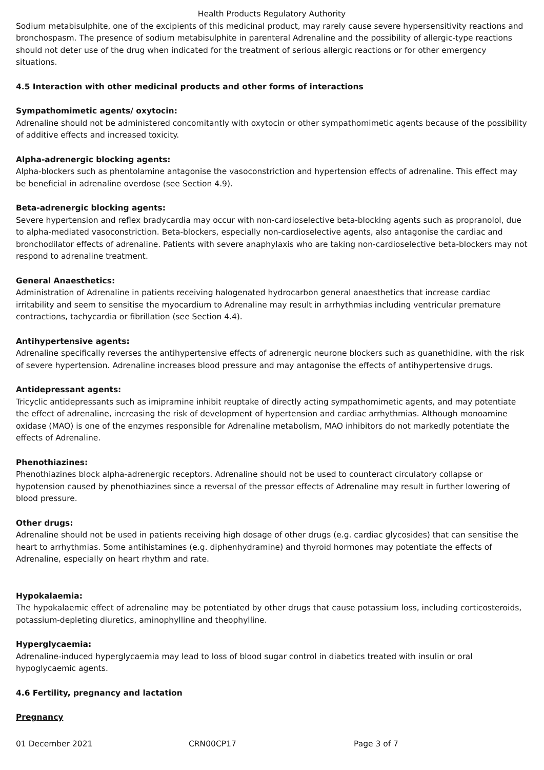Health Products Regulatory Authority
Sodium metabisulphite, one of the excipients of this medicinal product, may rarely cause severe hypersensitivity reactions and bronchospasm. The presence of sodium metabisulphite in parenteral Adrenaline and the possibility of allergic-type reactions should not deter use of the drug when indicated for the treatment of serious allergic reactions or for other emergency situations.
4.5 Interaction with other medicinal products and other forms of interactions
Sympathomimetic agents/ oxytocin:
Adrenaline should not be administered concomitantly with oxytocin or other sympathomimetic agents because of the possibility of additive effects and increased toxicity.
Alpha-adrenergic blocking agents:
Alpha-blockers such as phentolamine antagonise the vasoconstriction and hypertension effects of adrenaline. This effect may be beneficial in adrenaline overdose (see Section 4.9).
Beta-adrenergic blocking agents:
Severe hypertension and reflex bradycardia may occur with non-cardioselective beta-blocking agents such as propranolol, due to alpha-mediated vasoconstriction. Beta-blockers, especially non-cardioselective agents, also antagonise the cardiac and bronchodilator effects of adrenaline. Patients with severe anaphylaxis who are taking non-cardioselective beta-blockers may not respond to adrenaline treatment.
General Anaesthetics:
Administration of Adrenaline in patients receiving halogenated hydrocarbon general anaesthetics that increase cardiac irritability and seem to sensitise the myocardium to Adrenaline may result in arrhythmias including ventricular premature contractions, tachycardia or fibrillation (see Section 4.4).
Antihypertensive agents:
Adrenaline specifically reverses the antihypertensive effects of adrenergic neurone blockers such as guanethidine, with the risk of severe hypertension. Adrenaline increases blood pressure and may antagonise the effects of antihypertensive drugs.
Antidepressant agents:
Tricyclic antidepressants such as imipramine inhibit reuptake of directly acting sympathomimetic agents, and may potentiate the effect of adrenaline, increasing the risk of development of hypertension and cardiac arrhythmias. Although monoamine oxidase (MAO) is one of the enzymes responsible for Adrenaline metabolism, MAO inhibitors do not markedly potentiate the effects of Adrenaline.
Phenothiazines:
Phenothiazines block alpha-adrenergic receptors. Adrenaline should not be used to counteract circulatory collapse or hypotension caused by phenothiazines since a reversal of the pressor effects of Adrenaline may result in further lowering of blood pressure.
Other drugs:
Adrenaline should not be used in patients receiving high dosage of other drugs (e.g. cardiac glycosides) that can sensitise the heart to arrhythmias. Some antihistamines (e.g. diphenhydramine) and thyroid hormones may potentiate the effects of Adrenaline, especially on heart rhythm and rate.
Hypokalaemia:
The hypokalaemic effect of adrenaline may be potentiated by other drugs that cause potassium loss, including corticosteroids, potassium-depleting diuretics, aminophylline and theophylline.
Hyperglycaemia:
Adrenaline-induced hyperglycaemia may lead to loss of blood sugar control in diabetics treated with insulin or oral hypoglycaemic agents.
4.6 Fertility, pregnancy and lactation
Pregnancy
01 December 2021 CRN00CP17 Page 3 of 7